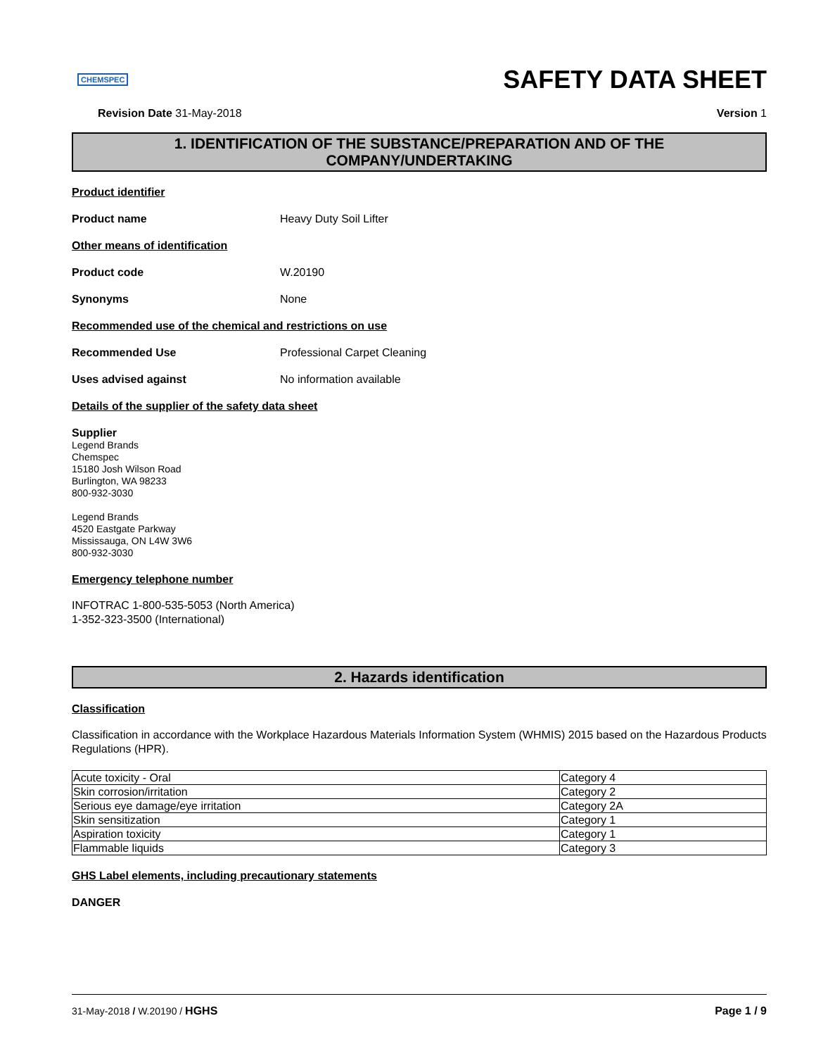CHEMSPEC
SAFETY DATA SHEET
Revision Date 31-May-2018 Version 1
1. IDENTIFICATION OF THE SUBSTANCE/PREPARATION AND OF THE
COMPANY/UNDERTAKING
Product identifier
Product name Heavy Duty Soil Lifter
Other means of identification
Product code W.20190
Synonyms None
Recommended use of the chemical and restrictions on use
Recommended Use Professional Carpet Cleaning
Uses advised against No information available
Details of the supplier of the safety data sheet
Supplier
Legend Brands
Chemspec
15180 Josh Wilson Road
Burlington, WA 98233
800-932-3030
Legend Brands
4520 Eastgate Parkway
Mississauga, ON L4W 3W6
800-932-3030
Emergency telephone number
INFOTRAC 1-800-535-5053 (North America)
1-352-323-3500 (International)
2. Hazards identification
Classification
Classification in accordance with the Workplace Hazardous Materials Information System (WHMIS) 2015 based on the Hazardous Products Regulations (HPR).
| Acute toxicity - Oral | Category 4 |
| Skin corrosion/irritation | Category 2 |
| Serious eye damage/eye irritation | Category 2A |
| Skin sensitization | Category 1 |
| Aspiration toxicity | Category 1 |
| Flammable liquids | Category 3 |
GHS Label elements, including precautionary statements
DANGER
31-May-2018 / W.20190 / HGHS Page 1 / 9